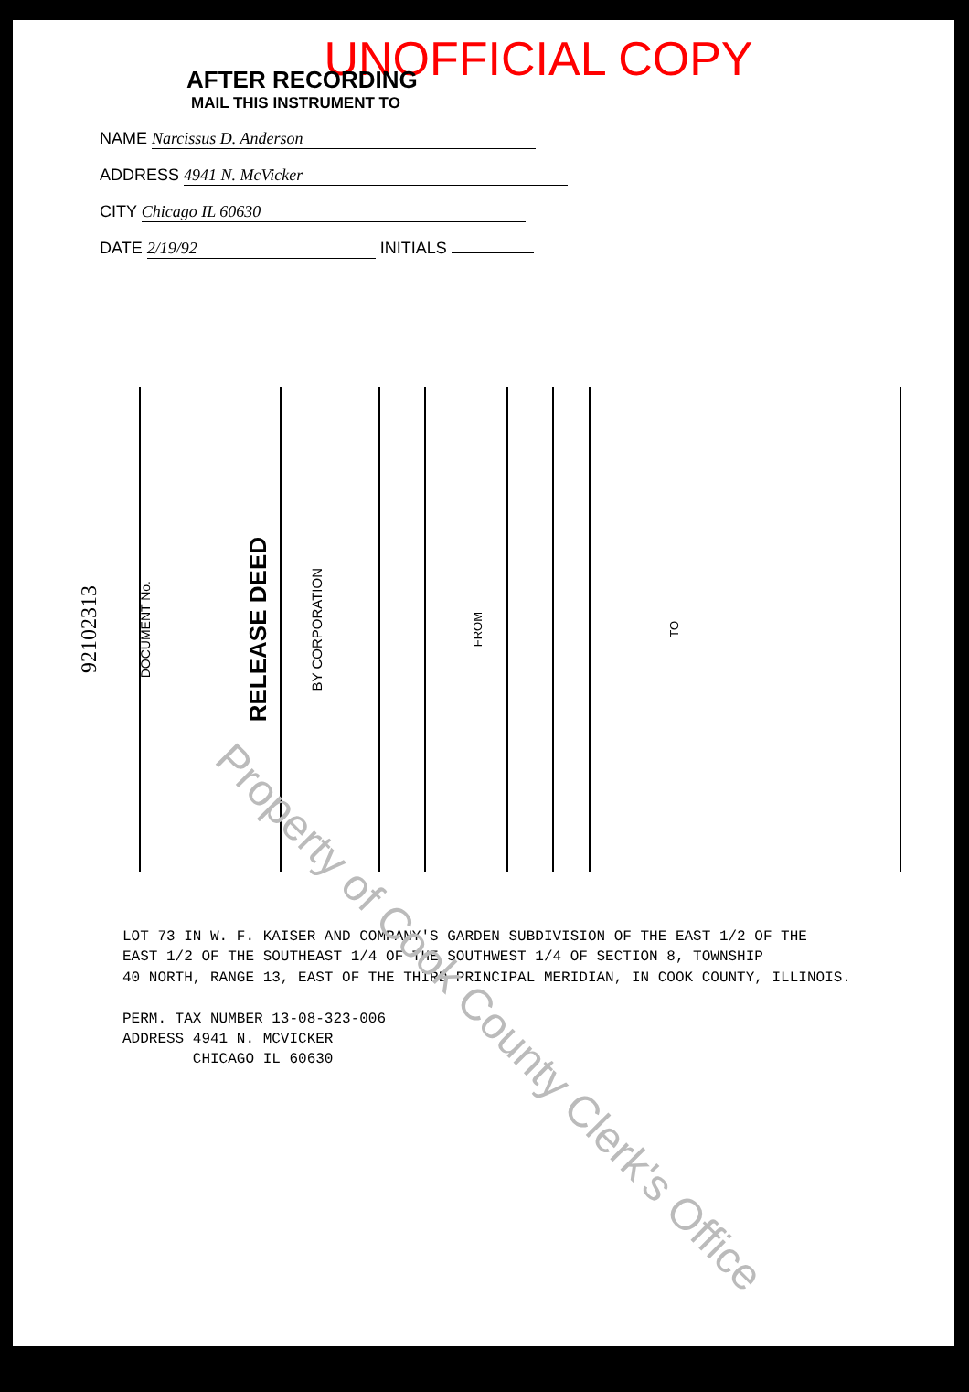UNOFFICIAL COPY
AFTER RECORDING
MAIL THIS INSTRUMENT TO
NAME Narcissus D. Anderson
ADDRESS 4941 N. McVicker
CITY Chicago IL 60630
DATE 2/19/92 INITIALS
92102313
DOCUMENT No.
RELEASE DEED
BY CORPORATION
FROM
TO
LOT 73 IN W. F. KAISER AND COMPANY'S GARDEN SUBDIVISION OF THE EAST 1/2 OF THE
EAST 1/2 OF THE SOUTHEAST 1/4 OF THE SOUTHWEST 1/4 OF SECTION 8, TOWNSHIP
40 NORTH, RANGE 13, EAST OF THE THIRD PRINCIPAL MERIDIAN, IN COOK COUNTY, ILLINOIS.
PERM. TAX NUMBER 13-08-323-006
ADDRESS 4941 N. MCVICKER
CHICAGO IL 60630
Property of Cook County Clerk's Office